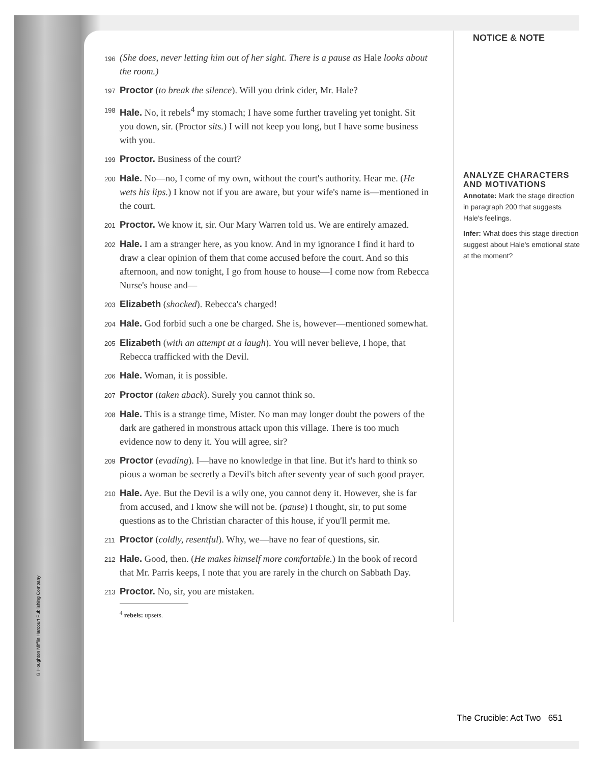© Houghton Mifflin Harcourt Publishing Company
196 (She does, never letting him out of her sight. There is a pause as Hale looks about the room.)
197 Proctor (to break the silence). Will you drink cider, Mr. Hale?
198 Hale. No, it rebels<sup>4</sup> my stomach; I have some further traveling yet tonight. Sit you down, sir. (Proctor sits.) I will not keep you long, but I have some business with you.
199 Proctor. Business of the court?
200 Hale. No—no, I come of my own, without the court's authority. Hear me. (He wets his lips.) I know not if you are aware, but your wife's name is—mentioned in the court.
201 Proctor. We know it, sir. Our Mary Warren told us. We are entirely amazed.
202 Hale. I am a stranger here, as you know. And in my ignorance I find it hard to draw a clear opinion of them that come accused before the court. And so this afternoon, and now tonight, I go from house to house—I come now from Rebecca Nurse's house and—
203 Elizabeth (shocked). Rebecca's charged!
204 Hale. God forbid such a one be charged. She is, however—mentioned somewhat.
205 Elizabeth (with an attempt at a laugh). You will never believe, I hope, that Rebecca trafficked with the Devil.
206 Hale. Woman, it is possible.
207 Proctor (taken aback). Surely you cannot think so.
208 Hale. This is a strange time, Mister. No man may longer doubt the powers of the dark are gathered in monstrous attack upon this village. There is too much evidence now to deny it. You will agree, sir?
209 Proctor (evading). I—have no knowledge in that line. But it's hard to think so pious a woman be secretly a Devil's bitch after seventy year of such good prayer.
210 Hale. Aye. But the Devil is a wily one, you cannot deny it. However, she is far from accused, and I know she will not be. (pause) I thought, sir, to put some questions as to the Christian character of this house, if you'll permit me.
211 Proctor (coldly, resentful). Why, we—have no fear of questions, sir.
212 Hale. Good, then. (He makes himself more comfortable.) In the book of record that Mr. Parris keeps, I note that you are rarely in the church on Sabbath Day.
213 Proctor. No, sir, you are mistaken.
<sup>4</sup> rebels: upsets.
NOTICE & NOTE
ANALYZE CHARACTERS AND MOTIVATIONS
Annotate: Mark the stage direction in paragraph 200 that suggests Hale's feelings.
Infer: What does this stage direction suggest about Hale's emotional state at the moment?
The Crucible: Act Two 651